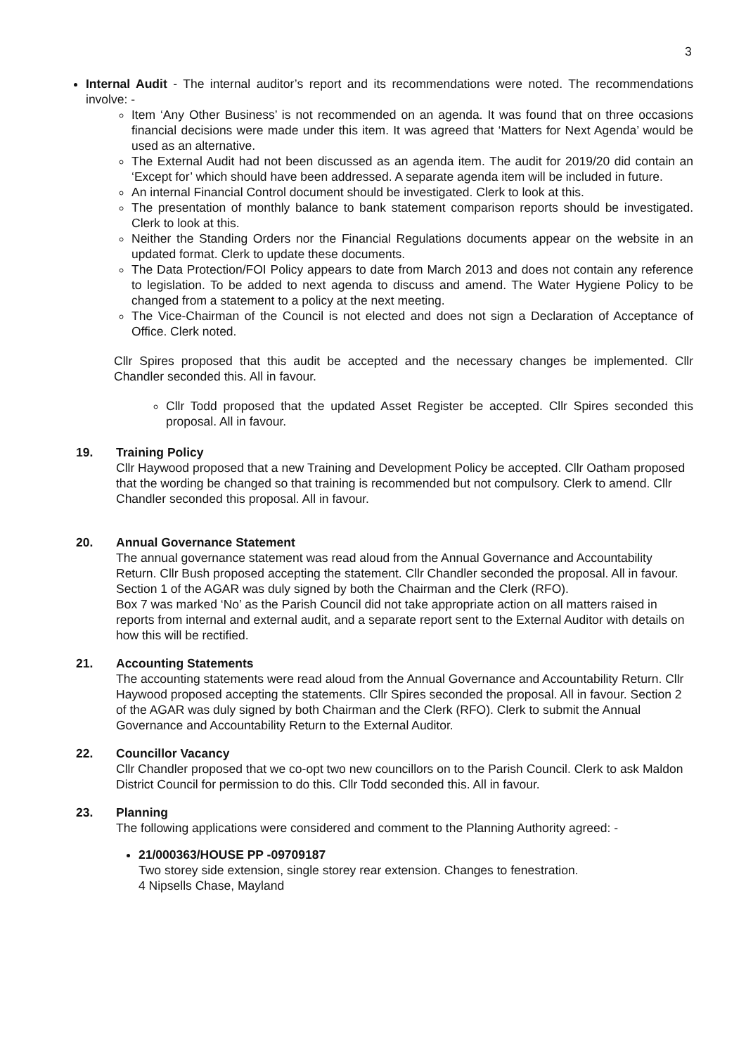3
Internal Audit - The internal auditor’s report and its recommendations were noted. The recommendations involve: -
Item ‘Any Other Business’ is not recommended on an agenda. It was found that on three occasions financial decisions were made under this item. It was agreed that ‘Matters for Next Agenda’ would be used as an alternative.
The External Audit had not been discussed as an agenda item. The audit for 2019/20 did contain an ‘Except for’ which should have been addressed. A separate agenda item will be included in future.
An internal Financial Control document should be investigated. Clerk to look at this.
The presentation of monthly balance to bank statement comparison reports should be investigated. Clerk to look at this.
Neither the Standing Orders nor the Financial Regulations documents appear on the website in an updated format. Clerk to update these documents.
The Data Protection/FOI Policy appears to date from March 2013 and does not contain any reference to legislation. To be added to next agenda to discuss and amend. The Water Hygiene Policy to be changed from a statement to a policy at the next meeting.
The Vice-Chairman of the Council is not elected and does not sign a Declaration of Acceptance of Office. Clerk noted.
Cllr Spires proposed that this audit be accepted and the necessary changes be implemented. Cllr Chandler seconded this. All in favour.
Cllr Todd proposed that the updated Asset Register be accepted. Cllr Spires seconded this proposal. All in favour.
19. Training Policy
Cllr Haywood proposed that a new Training and Development Policy be accepted. Cllr Oatham proposed that the wording be changed so that training is recommended but not compulsory. Clerk to amend. Cllr Chandler seconded this proposal. All in favour.
20. Annual Governance Statement
The annual governance statement was read aloud from the Annual Governance and Accountability Return. Cllr Bush proposed accepting the statement. Cllr Chandler seconded the proposal. All in favour. Section 1 of the AGAR was duly signed by both the Chairman and the Clerk (RFO).
Box 7 was marked ‘No’ as the Parish Council did not take appropriate action on all matters raised in reports from internal and external audit, and a separate report sent to the External Auditor with details on how this will be rectified.
21. Accounting Statements
The accounting statements were read aloud from the Annual Governance and Accountability Return. Cllr Haywood proposed accepting the statements. Cllr Spires seconded the proposal. All in favour. Section 2 of the AGAR was duly signed by both Chairman and the Clerk (RFO). Clerk to submit the Annual Governance and Accountability Return to the External Auditor.
22. Councillor Vacancy
Cllr Chandler proposed that we co-opt two new councillors on to the Parish Council. Clerk to ask Maldon District Council for permission to do this. Cllr Todd seconded this. All in favour.
23. Planning
The following applications were considered and comment to the Planning Authority agreed: -
21/000363/HOUSE PP -09709187
Two storey side extension, single storey rear extension. Changes to fenestration.
4 Nipsells Chase, Mayland